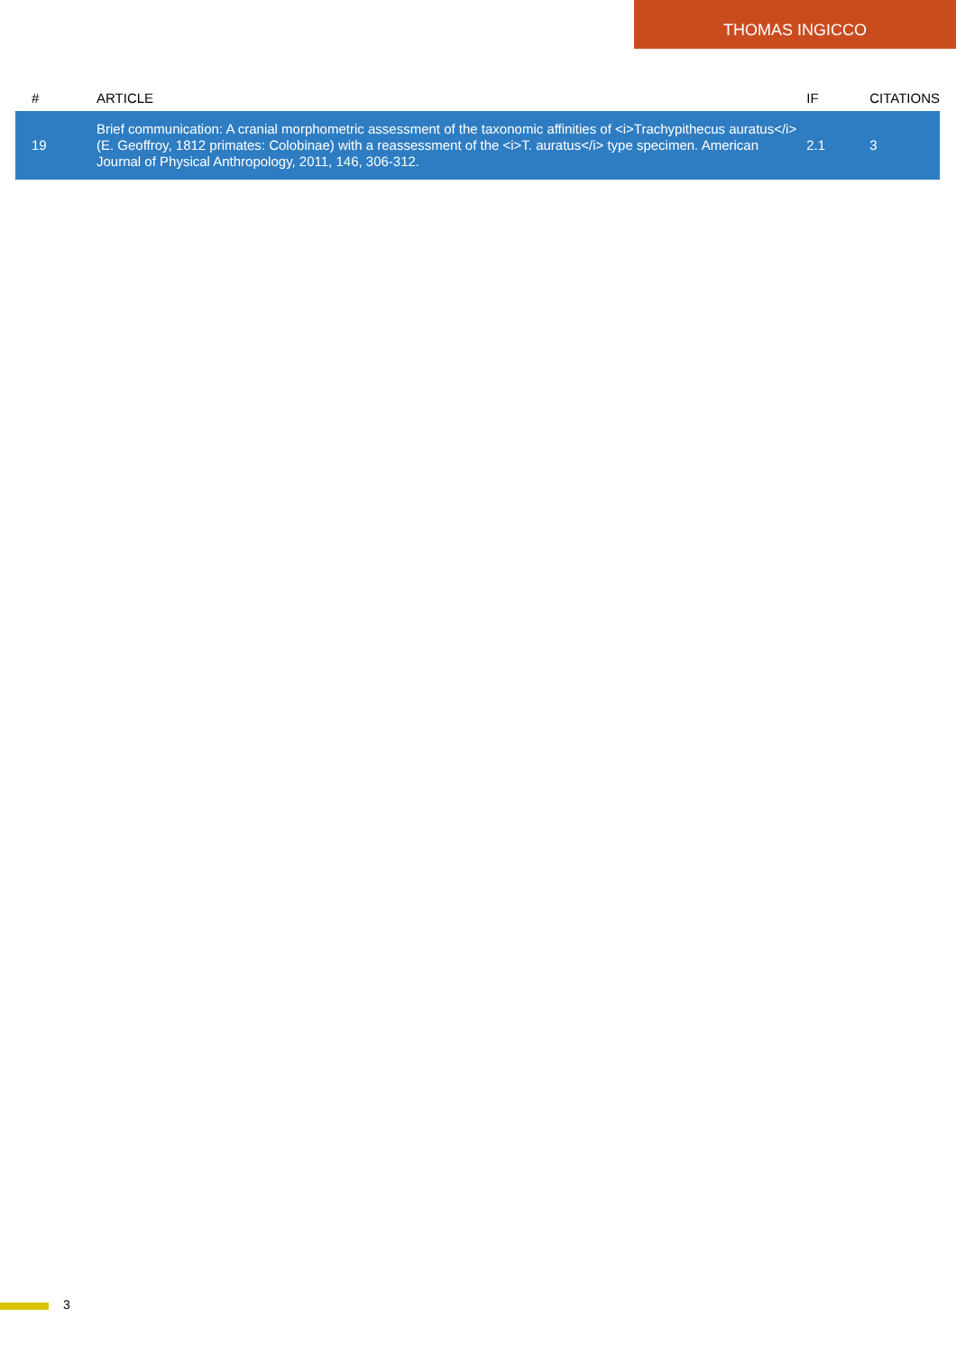THOMAS INGICCO
| # | ARTICLE | IF | CITATIONS |
| --- | --- | --- | --- |
| 19 | Brief communication: A cranial morphometric assessment of the taxonomic affinities of <i>Trachypithecus auratus</i> (E. Geoffroy, 1812 primates: Colobinae) with a reassessment of the <i>T. auratus</i> type specimen. American Journal of Physical Anthropology, 2011, 146, 306-312. | 2.1 | 3 |
3